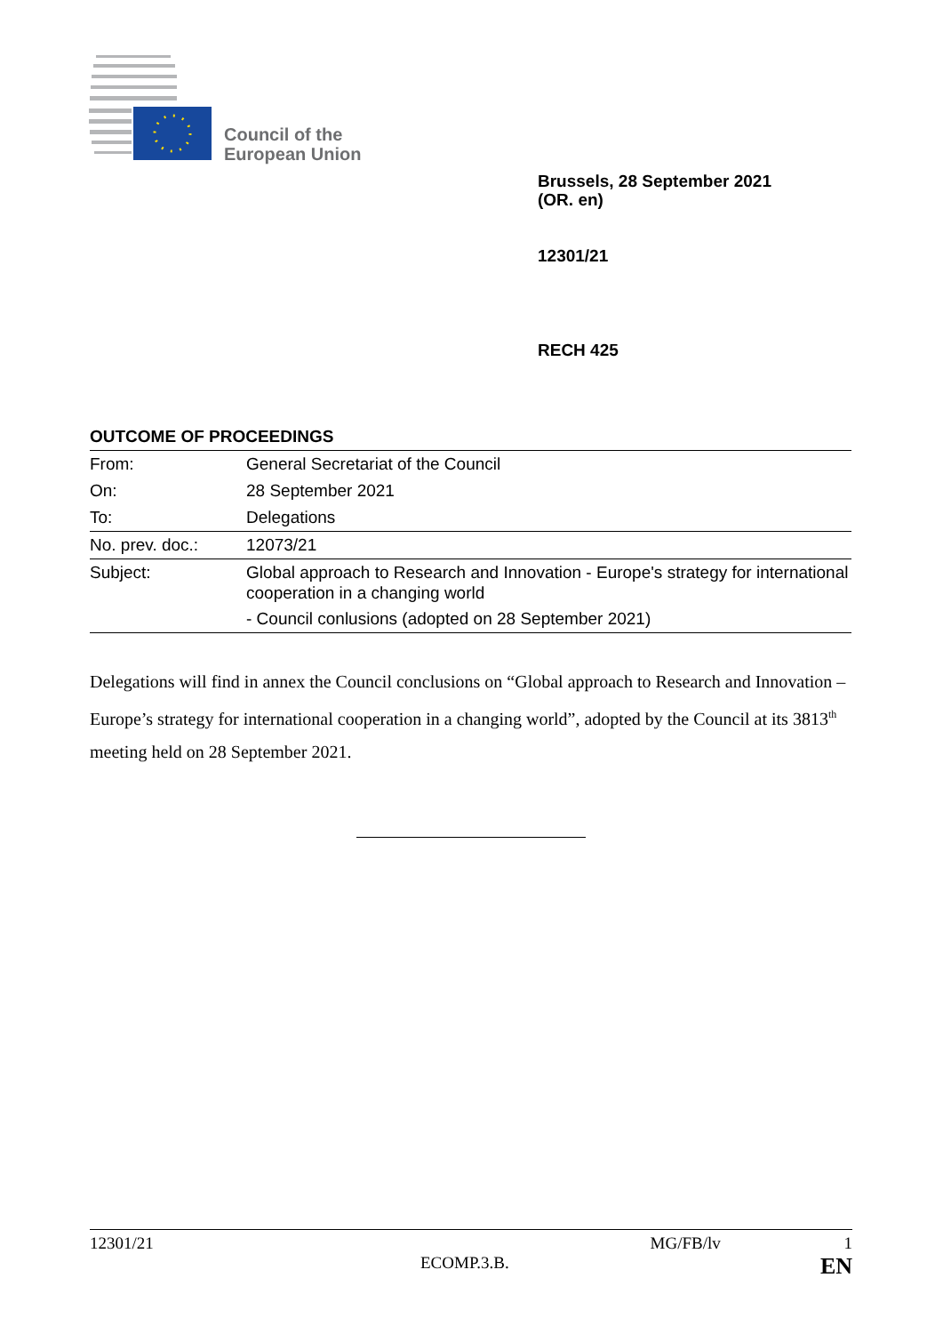Council of the
European Union
Brussels, 28 September 2021
(OR. en)
12301/21
RECH 425
OUTCOME OF PROCEEDINGS
| From: | General Secretariat of the Council |
| On: | 28 September 2021 |
| To: | Delegations |
| No. prev. doc.: | 12073/21 |
| Subject: | Global approach to Research and Innovation - Europe's strategy for international cooperation in a changing world - Council conlusions (adopted on 28 September 2021) |
Delegations will find in annex the Council conclusions on “Global approach to Research and Innovation – Europe’s strategy for international cooperation in a changing world”, adopted by the Council at its 3813<sup>th</sup> meeting held on 28 September 2021.
12301/21 MG/FB/lv 1
ECOMP.3.B. EN